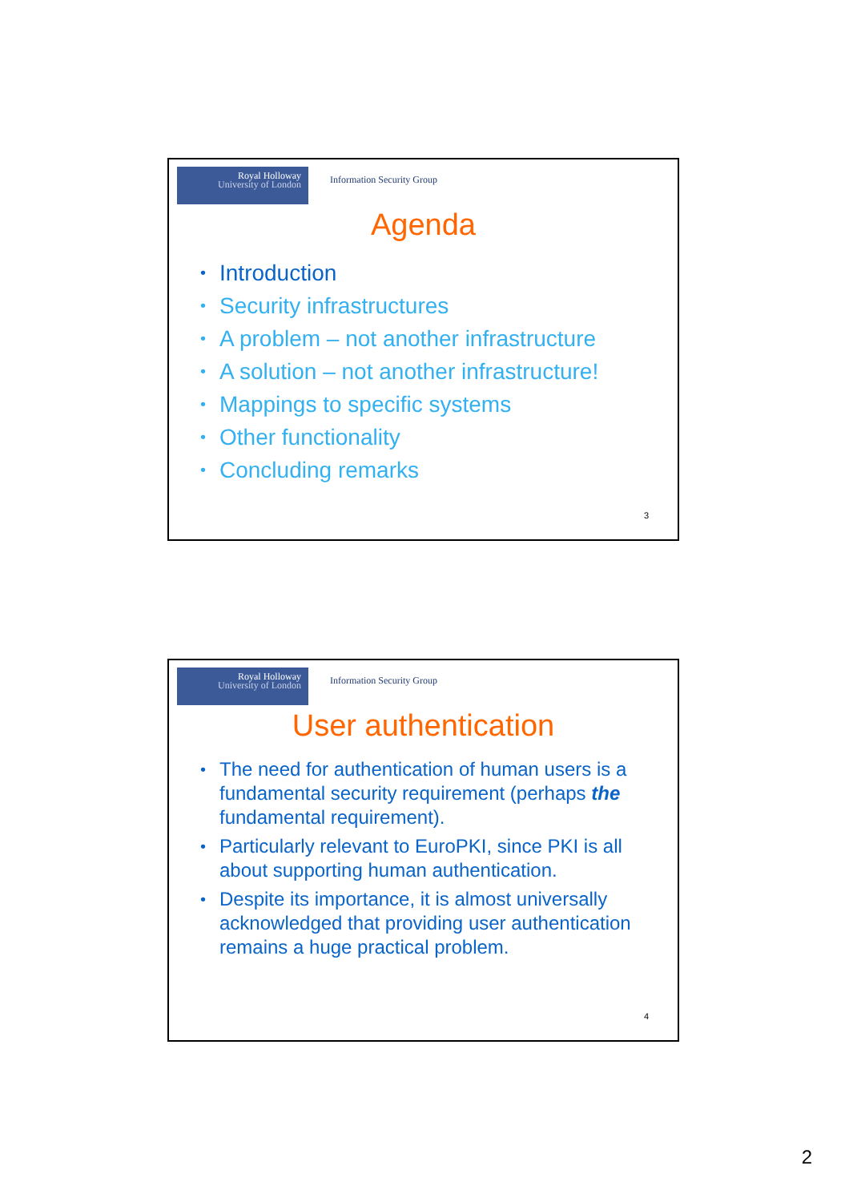Royal Holloway
University of London
Information Security Group
Agenda
• Introduction
• Security infrastructures
• A problem – not another infrastructure
• A solution – not another infrastructure!
• Mappings to specific systems
• Other functionality
• Concluding remarks
3
Royal Holloway
University of London
Information Security Group
User authentication
• The need for authentication of human users is a fundamental security requirement (perhaps the fundamental requirement).
• Particularly relevant to EuroPKI, since PKI is all about supporting human authentication.
• Despite its importance, it is almost universally acknowledged that providing user authentication remains a huge practical problem.
4
2